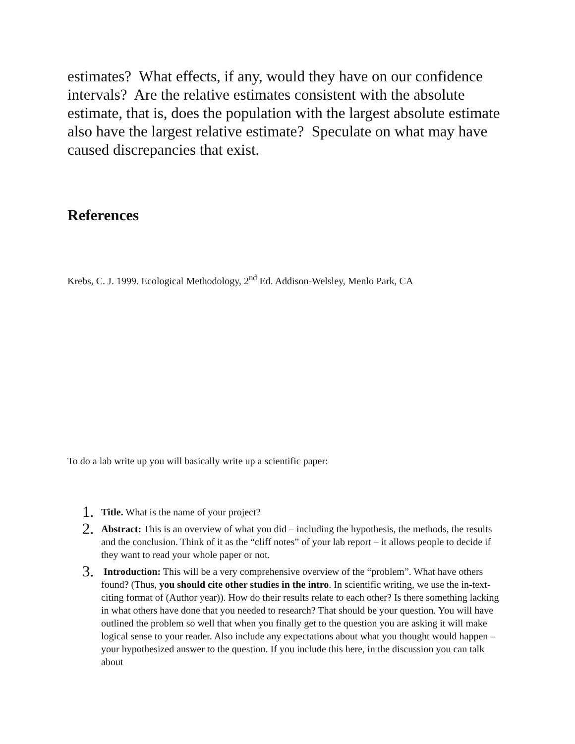estimates? What effects, if any, would they have on our confidence intervals? Are the relative estimates consistent with the absolute estimate, that is, does the population with the largest absolute estimate also have the largest relative estimate? Speculate on what may have caused discrepancies that exist.
References
Krebs, C. J. 1999. Ecological Methodology, 2<sup>nd</sup> Ed. Addison-Welsley, Menlo Park, CA
To do a lab write up you will basically write up a scientific paper:
1. Title. What is the name of your project?
2. Abstract: This is an overview of what you did – including the hypothesis, the methods, the results and the conclusion. Think of it as the “cliff notes” of your lab report – it allows people to decide if they want to read your whole paper or not.
3. Introduction: This will be a very comprehensive overview of the “problem”. What have others found? (Thus, you should cite other studies in the intro. In scientific writing, we use the in-text-citing format of (Author year)). How do their results relate to each other? Is there something lacking in what others have done that you needed to research? That should be your question. You will have outlined the problem so well that when you finally get to the question you are asking it will make logical sense to your reader. Also include any expectations about what you thought would happen – your hypothesized answer to the question. If you include this here, in the discussion you can talk about